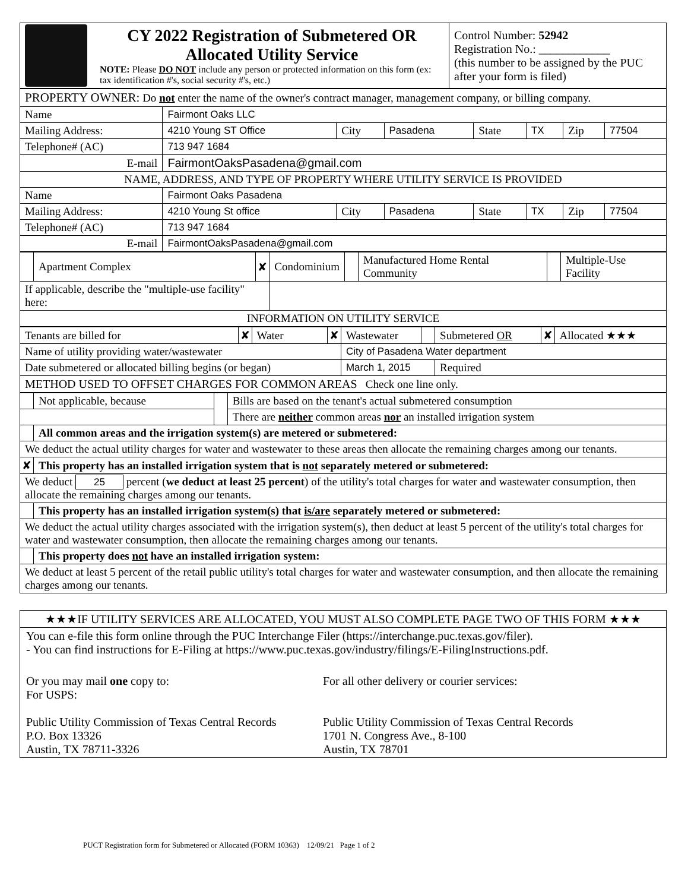| | CY 2022 Registration of Submetered OR Allocated Utility Service NOTE: Please DO NOT include any person or protected information on this form (ex: tax identification #'s, social security #'s, etc.) | Control Number: 52942 Registration No.: ____________ (this number to be assigned by the PUC after your form is filed) |
| PROPERTY OWNER: Do not enter the name of the owner's contract manager, management company, or billing company. | | | | | | | |
| Name | Fairmont Oaks LLC | | | | | | |
| Mailing Address: | 4210 Young ST Office | City | Pasadena | State | TX | Zip | 77504 |
| Telephone# (AC) | 713 947 1684 | | | | | | |
| E-mail | FairmontOaksPasadena@gmail.com | | | | | | |
| NAME, ADDRESS, AND TYPE OF PROPERTY WHERE UTILITY SERVICE IS PROVIDED | | | | | | | |
| Name | Fairmont Oaks Pasadena | | | | | | |
| Mailing Address: | 4210 Young St office | City | Pasadena | State | TX | Zip | 77504 |
| Telephone# (AC) | 713 947 1684 | | | | | | |
| E-mail | FairmontOaksPasadena@gmail.com | | | | | | |
| | Apartment Complex | ✘ | Condominium | | Manufactured Home Rental Community | | Multiple-Use Facility |
| If applicable, describe the "multiple-use facility" here: | | | | | | | |
| INFORMATION ON UTILITY SERVICE | | | | | | | |
| Tenants are billed for | ✘ | Water | ✘ | Wastewater | | Submetered OR | ✘ | Allocated ★★★ |
| Name of utility providing water/wastewater | | | | City of Pasadena Water department | | | | |
| Date submetered or allocated billing begins (or began) | | | | March 1, 2015 | | Required | | |
| METHOD USED TO OFFSET CHARGES FOR COMMON AREAS Check one line only. | | | | | | | | |
| | Not applicable, because | | Bills are based on the tenant's actual submetered consumption |
| | | | There are neither common areas nor an installed irrigation system |
| | All common areas and the irrigation system(s) are metered or submetered: | | |
| We deduct the actual utility charges for water and wastewater to these areas then allocate the remaining charges among our tenants. | | | |
| ✘ | This property has an installed irrigation system that is not separately metered or submetered: | | |
| We deduct 25 percent ( we deduct at least 25 percent ) of the utility's total charges for water and wastewater consumption, then allocate the remaining charges among our tenants. | | | |
| | This property has an installed irrigation system(s) that is/are separately metered or submetered: | | |
| We deduct the actual utility charges associated with the irrigation system(s), then deduct at least 5 percent of the utility's total charges for water and wastewater consumption, then allocate the remaining charges among our tenants. | | | |
| | This property does not have an installed irrigation system: | | |
| We deduct at least 5 percent of the retail public utility's total charges for water and wastewater consumption, and then allocate the remaining charges among our tenants. | | | |
★★★IF UTILITY SERVICES ARE ALLOCATED, YOU MUST ALSO COMPLETE PAGE TWO OF THIS FORM ★★★
You can e-file this form online through the PUC Interchange Filer (https://interchange.puc.texas.gov/filer).
- You can find instructions for E-Filing at https://www.puc.texas.gov/industry/filings/E-FilingInstructions.pdf.
Or you may mail one copy to:
For USPS:
Public Utility Commission of Texas Central Records
P.O. Box 13326
Austin, TX 78711-3326
For all other delivery or courier services:
Public Utility Commission of Texas Central Records
1701 N. Congress Ave., 8-100
Austin, TX 78701
PUCT Registration form for Submetered or Allocated (FORM 10363) 12/09/21 Page 1 of 2